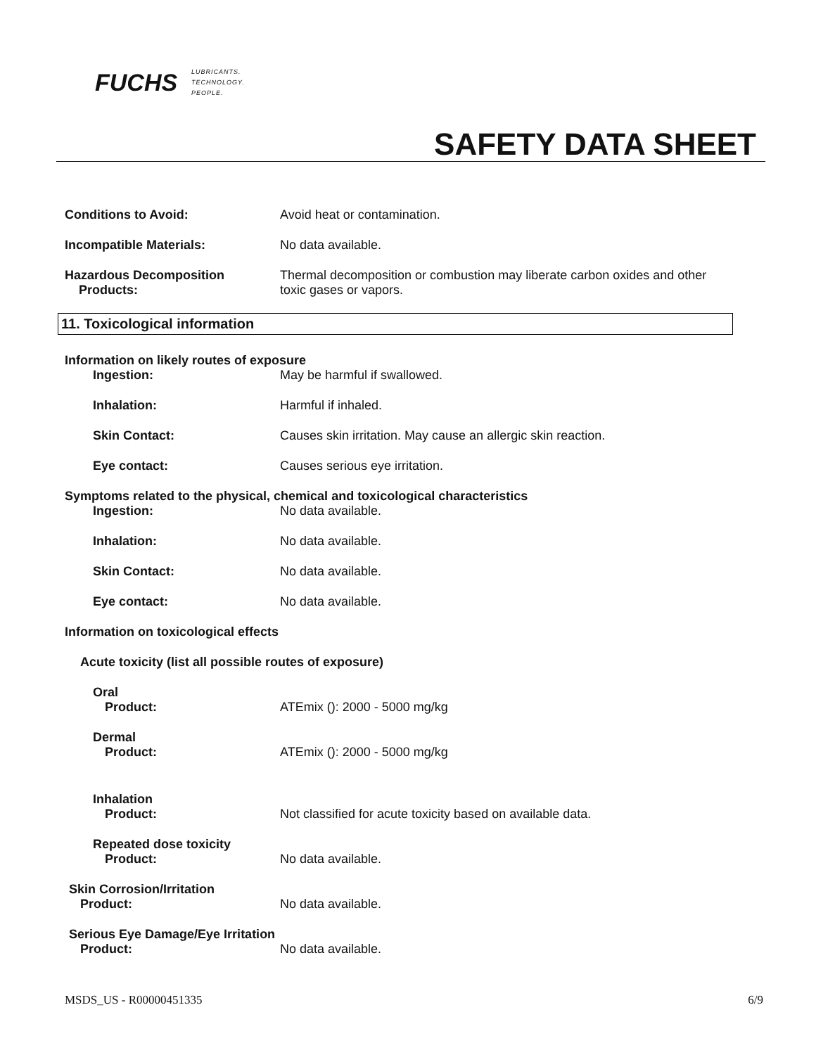FUCHS LUBRICANTS.
TECHNOLOGY.
PEOPLE.
SAFETY DATA SHEET
Conditions to Avoid: Avoid heat or contamination.
Incompatible Materials: No data available.
Hazardous Decomposition
Products:
Thermal decomposition or combustion may liberate carbon oxides and other toxic gases or vapors.
11. Toxicological information
Information on likely routes of exposure
Ingestion: May be harmful if swallowed.
Inhalation: Harmful if inhaled.
Skin Contact: Causes skin irritation. May cause an allergic skin reaction.
Eye contact: Causes serious eye irritation.
Symptoms related to the physical, chemical and toxicological characteristics
Ingestion: No data available.
Inhalation: No data available.
Skin Contact: No data available.
Eye contact: No data available.
Information on toxicological effects
Acute toxicity (list all possible routes of exposure)
Oral
Product: ATEmix (): 2000 - 5000 mg/kg
Dermal
Product: ATEmix (): 2000 - 5000 mg/kg
Inhalation
Product: Not classified for acute toxicity based on available data.
Repeated dose toxicity
Product: No data available.
Skin Corrosion/Irritation
Product: No data available.
Serious Eye Damage/Eye Irritation
Product: No data available.
MSDS_US - R00000451335 6/9